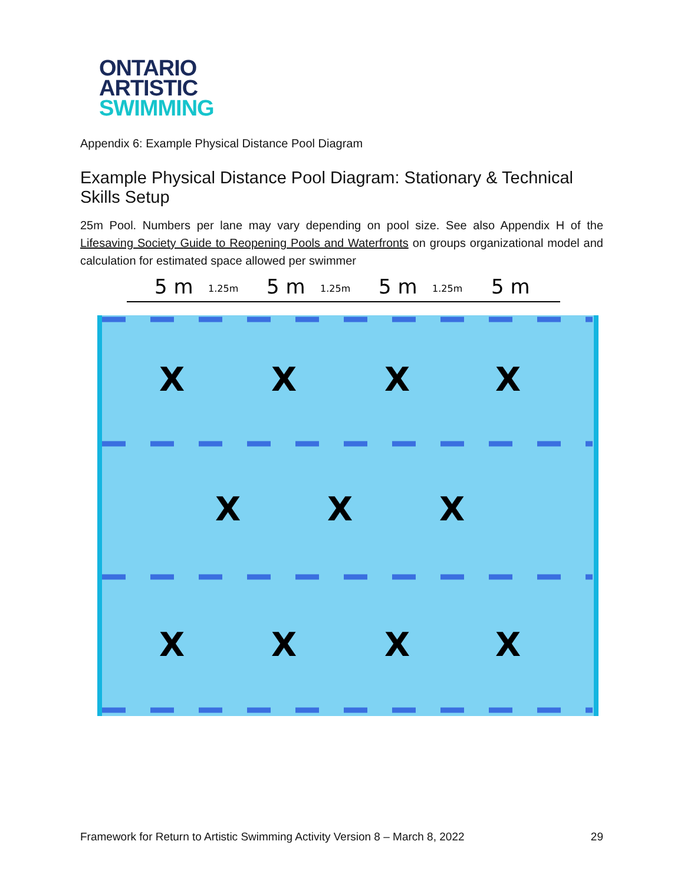ONTARIO
ARTISTIC
SWIMMING
Appendix 6: Example Physical Distance Pool Diagram
Example Physical Distance Pool Diagram: Stationary & Technical Skills Setup
25m Pool. Numbers per lane may vary depending on pool size. See also Appendix H of the Lifesaving Society Guide to Reopening Pools and Waterfronts on groups organizational model and calculation for estimated space allowed per swimmer
5 m
5 m
5 m
5 m
1.25m
1.25m
1.25m
X
X
X
X
X
X
X
X
X
X
X
Framework for Return to Artistic Swimming Activity Version 8 – March 8, 2022 29